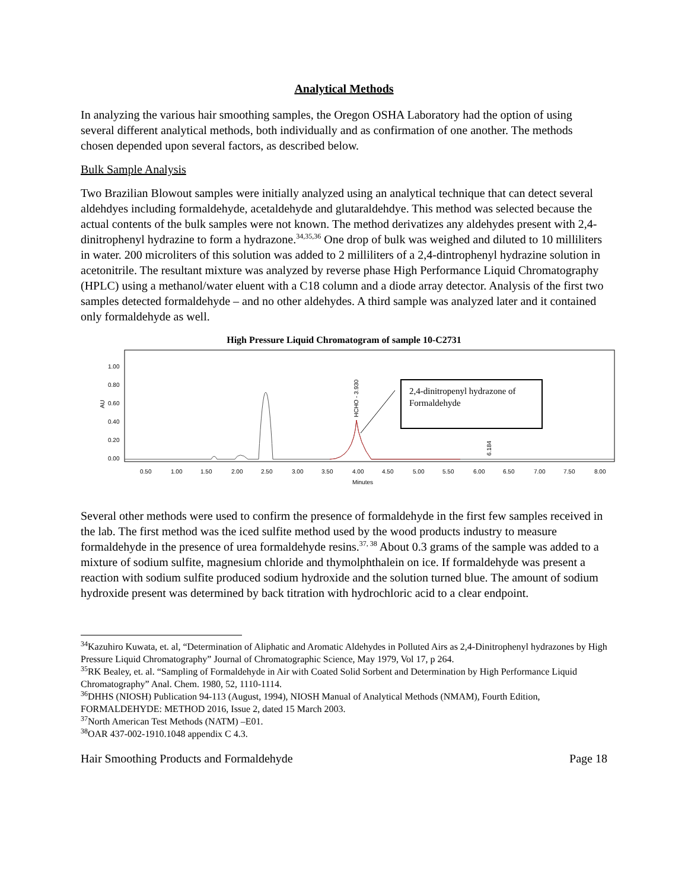Analytical Methods
In analyzing the various hair smoothing samples, the Oregon OSHA Laboratory had the option of using several different analytical methods, both individually and as confirmation of one another. The methods chosen depended upon several factors, as described below.
Bulk Sample Analysis
Two Brazilian Blowout samples were initially analyzed using an analytical technique that can detect several aldehdyes including formaldehyde, acetaldehyde and glutaraldehdye. This method was selected because the actual contents of the bulk samples were not known. The method derivatizes any aldehydes present with 2,4-dinitrophenyl hydrazine to form a hydrazone.<sup>34,35,36</sup> One drop of bulk was weighed and diluted to 10 milliliters in water. 200 microliters of this solution was added to 2 milliliters of a 2,4-dintrophenyl hydrazine solution in acetonitrile. The resultant mixture was analyzed by reverse phase High Performance Liquid Chromatography (HPLC) using a methanol/water eluent with a C18 column and a diode array detector. Analysis of the first two samples detected formaldehyde – and no other aldehydes. A third sample was analyzed later and it contained only formaldehyde as well.
High Pressure Liquid Chromatogram of sample 10-C2731
AU
1.00
0.80
0.60
0.40
0.20
0.00
0.50
1.00
1.50
2.00
2.50
3.00
3.50
4.00
4.50
5.00
5.50
6.00
6.50
7.00
7.50
8.00
Minutes
HCHO - 3.930
6.184
2,4-dinitropenyl hydrazone of
Formaldehyde
Several other methods were used to confirm the presence of formaldehyde in the first few samples received in the lab. The first method was the iced sulfite method used by the wood products industry to measure formaldehyde in the presence of urea formaldehyde resins.<sup>37, 38</sup> About 0.3 grams of the sample was added to a mixture of sodium sulfite, magnesium chloride and thymolphthalein on ice. If formaldehyde was present a reaction with sodium sulfite produced sodium hydroxide and the solution turned blue. The amount of sodium hydroxide present was determined by back titration with hydrochloric acid to a clear endpoint.
<sup>34</sup> Kazuhiro Kuwata, et. al, “Determination of Aliphatic and Aromatic Aldehydes in Polluted Airs as 2,4-Dinitrophenyl hydrazones by High Pressure Liquid Chromatography” Journal of Chromatographic Science, May 1979, Vol 17, p 264.
<sup>35</sup> RK Bealey, et. al. “Sampling of Formaldehyde in Air with Coated Solid Sorbent and Determination by High Performance Liquid Chromatography” Anal. Chem. 1980, 52, 1110-1114.
<sup>36</sup> DHHS (NIOSH) Publication 94-113 (August, 1994), NIOSH Manual of Analytical Methods (NMAM), Fourth Edition, FORMALDEHYDE: METHOD 2016, Issue 2, dated 15 March 2003.
<sup>37</sup> North American Test Methods (NATM) –E01.
<sup>38</sup>OAR 437-002-1910.1048 appendix C 4.3.
Hair Smoothing Products and Formaldehyde Page 18